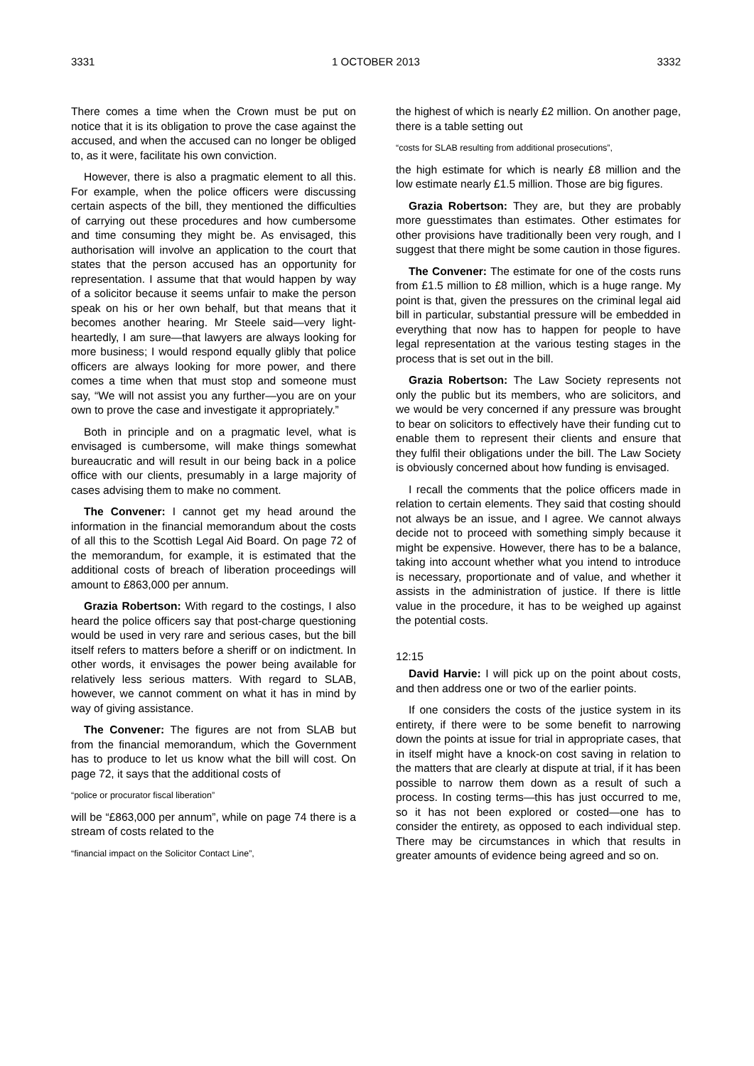3331 1 OCTOBER 2013 3332
There comes a time when the Crown must be put on notice that it is its obligation to prove the case against the accused, and when the accused can no longer be obliged to, as it were, facilitate his own conviction.
However, there is also a pragmatic element to all this. For example, when the police officers were discussing certain aspects of the bill, they mentioned the difficulties of carrying out these procedures and how cumbersome and time consuming they might be. As envisaged, this authorisation will involve an application to the court that states that the person accused has an opportunity for representation. I assume that that would happen by way of a solicitor because it seems unfair to make the person speak on his or her own behalf, but that means that it becomes another hearing. Mr Steele said—very light-heartedly, I am sure—that lawyers are always looking for more business; I would respond equally glibly that police officers are always looking for more power, and there comes a time when that must stop and someone must say, “We will not assist you any further—you are on your own to prove the case and investigate it appropriately.”
Both in principle and on a pragmatic level, what is envisaged is cumbersome, will make things somewhat bureaucratic and will result in our being back in a police office with our clients, presumably in a large majority of cases advising them to make no comment.
The Convener: I cannot get my head around the information in the financial memorandum about the costs of all this to the Scottish Legal Aid Board. On page 72 of the memorandum, for example, it is estimated that the additional costs of breach of liberation proceedings will amount to £863,000 per annum.
Grazia Robertson: With regard to the costings, I also heard the police officers say that post-charge questioning would be used in very rare and serious cases, but the bill itself refers to matters before a sheriff or on indictment. In other words, it envisages the power being available for relatively less serious matters. With regard to SLAB, however, we cannot comment on what it has in mind by way of giving assistance.
The Convener: The figures are not from SLAB but from the financial memorandum, which the Government has to produce to let us know what the bill will cost. On page 72, it says that the additional costs of
“police or procurator fiscal liberation”
will be “£863,000 per annum”, while on page 74 there is a stream of costs related to the
“financial impact on the Solicitor Contact Line”,
the highest of which is nearly £2 million. On another page, there is a table setting out
“costs for SLAB resulting from additional prosecutions”,
the high estimate for which is nearly £8 million and the low estimate nearly £1.5 million. Those are big figures.
Grazia Robertson: They are, but they are probably more guesstimates than estimates. Other estimates for other provisions have traditionally been very rough, and I suggest that there might be some caution in those figures.
The Convener: The estimate for one of the costs runs from £1.5 million to £8 million, which is a huge range. My point is that, given the pressures on the criminal legal aid bill in particular, substantial pressure will be embedded in everything that now has to happen for people to have legal representation at the various testing stages in the process that is set out in the bill.
Grazia Robertson: The Law Society represents not only the public but its members, who are solicitors, and we would be very concerned if any pressure was brought to bear on solicitors to effectively have their funding cut to enable them to represent their clients and ensure that they fulfil their obligations under the bill. The Law Society is obviously concerned about how funding is envisaged.
I recall the comments that the police officers made in relation to certain elements. They said that costing should not always be an issue, and I agree. We cannot always decide not to proceed with something simply because it might be expensive. However, there has to be a balance, taking into account whether what you intend to introduce is necessary, proportionate and of value, and whether it assists in the administration of justice. If there is little value in the procedure, it has to be weighed up against the potential costs.
12:15
David Harvie: I will pick up on the point about costs, and then address one or two of the earlier points.
If one considers the costs of the justice system in its entirety, if there were to be some benefit to narrowing down the points at issue for trial in appropriate cases, that in itself might have a knock-on cost saving in relation to the matters that are clearly at dispute at trial, if it has been possible to narrow them down as a result of such a process. In costing terms—this has just occurred to me, so it has not been explored or costed—one has to consider the entirety, as opposed to each individual step. There may be circumstances in which that results in greater amounts of evidence being agreed and so on.